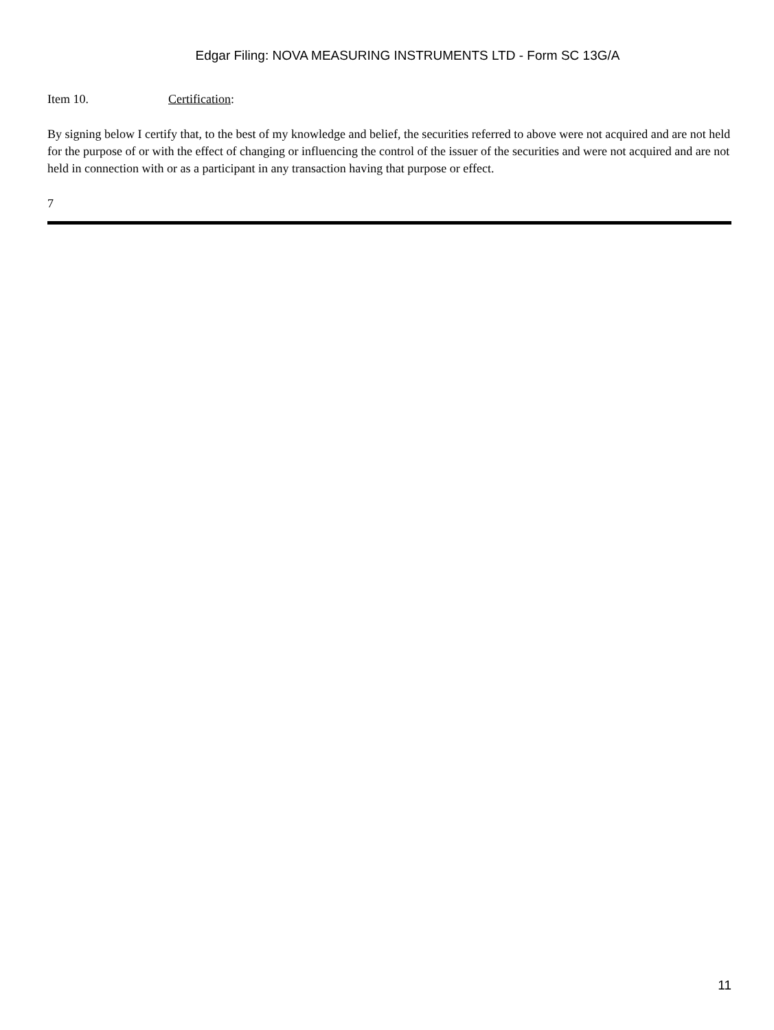Edgar Filing: NOVA MEASURING INSTRUMENTS LTD - Form SC 13G/A
Item 10. Certification:
By signing below I certify that, to the best of my knowledge and belief, the securities referred to above were not acquired and are not held for the purpose of or with the effect of changing or influencing the control of the issuer of the securities and were not acquired and are not held in connection with or as a participant in any transaction having that purpose or effect.
7
11